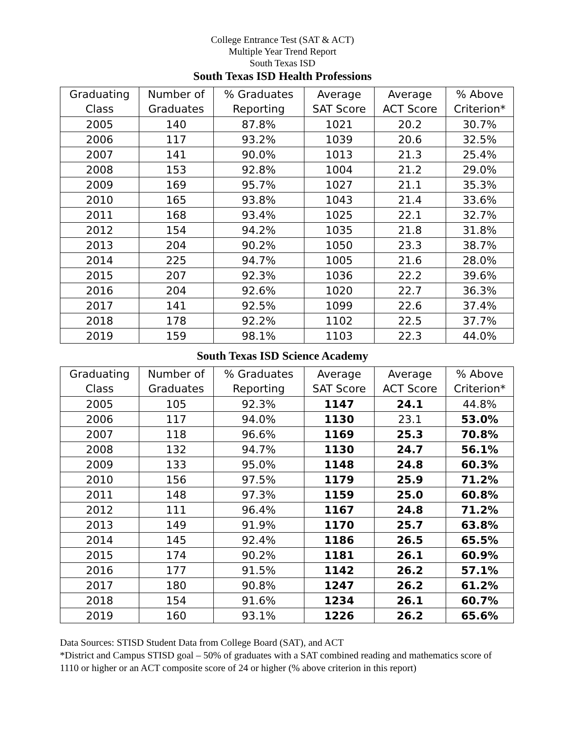College Entrance Test (SAT & ACT)
Multiple Year Trend Report
South Texas ISD
South Texas ISD Health Professions
| Graduating Class | Number of Graduates | % Graduates Reporting | Average SAT Score | Average ACT Score | % Above Criterion* |
| --- | --- | --- | --- | --- | --- |
| 2005 | 140 | 87.8% | 1021 | 20.2 | 30.7% |
| 2006 | 117 | 93.2% | 1039 | 20.6 | 32.5% |
| 2007 | 141 | 90.0% | 1013 | 21.3 | 25.4% |
| 2008 | 153 | 92.8% | 1004 | 21.2 | 29.0% |
| 2009 | 169 | 95.7% | 1027 | 21.1 | 35.3% |
| 2010 | 165 | 93.8% | 1043 | 21.4 | 33.6% |
| 2011 | 168 | 93.4% | 1025 | 22.1 | 32.7% |
| 2012 | 154 | 94.2% | 1035 | 21.8 | 31.8% |
| 2013 | 204 | 90.2% | 1050 | 23.3 | 38.7% |
| 2014 | 225 | 94.7% | 1005 | 21.6 | 28.0% |
| 2015 | 207 | 92.3% | 1036 | 22.2 | 39.6% |
| 2016 | 204 | 92.6% | 1020 | 22.7 | 36.3% |
| 2017 | 141 | 92.5% | 1099 | 22.6 | 37.4% |
| 2018 | 178 | 92.2% | 1102 | 22.5 | 37.7% |
| 2019 | 159 | 98.1% | 1103 | 22.3 | 44.0% |
South Texas ISD Science Academy
| Graduating Class | Number of Graduates | % Graduates Reporting | Average SAT Score | Average ACT Score | % Above Criterion* |
| --- | --- | --- | --- | --- | --- |
| 2005 | 105 | 92.3% | 1147 | 24.1 | 44.8% |
| 2006 | 117 | 94.0% | 1130 | 23.1 | 53.0% |
| 2007 | 118 | 96.6% | 1169 | 25.3 | 70.8% |
| 2008 | 132 | 94.7% | 1130 | 24.7 | 56.1% |
| 2009 | 133 | 95.0% | 1148 | 24.8 | 60.3% |
| 2010 | 156 | 97.5% | 1179 | 25.9 | 71.2% |
| 2011 | 148 | 97.3% | 1159 | 25.0 | 60.8% |
| 2012 | 111 | 96.4% | 1167 | 24.8 | 71.2% |
| 2013 | 149 | 91.9% | 1170 | 25.7 | 63.8% |
| 2014 | 145 | 92.4% | 1186 | 26.5 | 65.5% |
| 2015 | 174 | 90.2% | 1181 | 26.1 | 60.9% |
| 2016 | 177 | 91.5% | 1142 | 26.2 | 57.1% |
| 2017 | 180 | 90.8% | 1247 | 26.2 | 61.2% |
| 2018 | 154 | 91.6% | 1234 | 26.1 | 60.7% |
| 2019 | 160 | 93.1% | 1226 | 26.2 | 65.6% |
Data Sources: STISD Student Data from College Board (SAT), and ACT
*District and Campus STISD goal – 50% of graduates with a SAT combined reading and mathematics score of 1110 or higher or an ACT composite score of 24 or higher (% above criterion in this report)